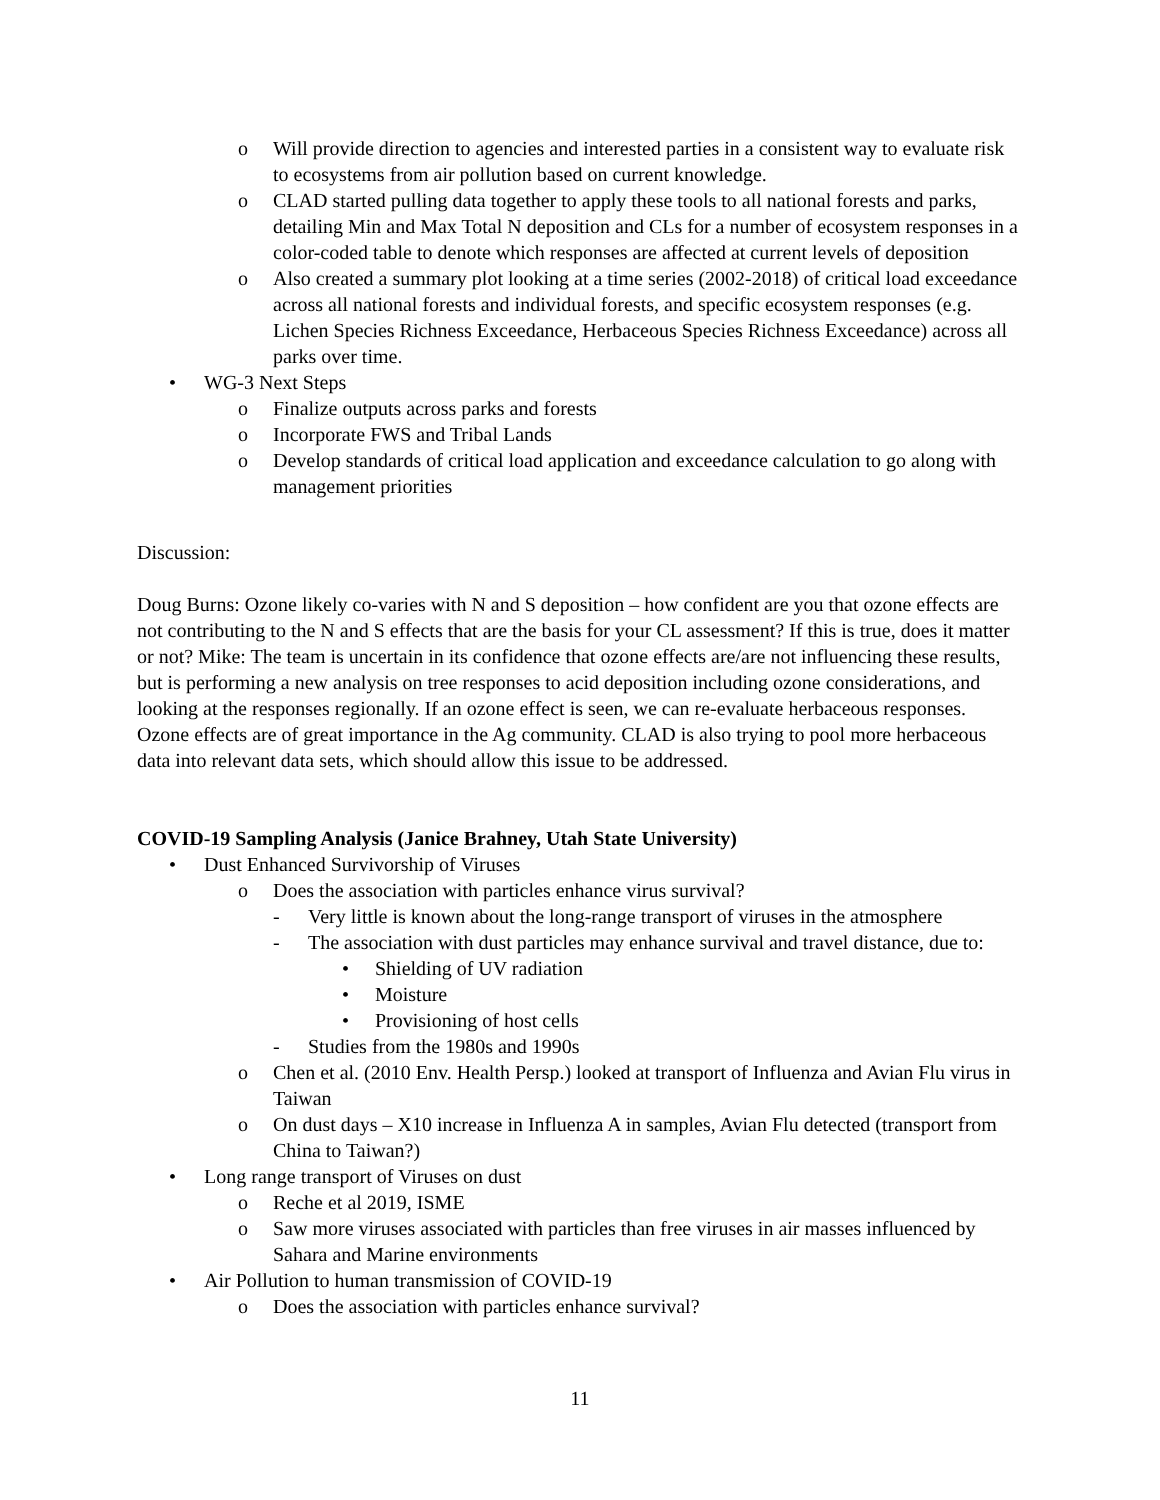o Will provide direction to agencies and interested parties in a consistent way to evaluate risk to ecosystems from air pollution based on current knowledge.
o CLAD started pulling data together to apply these tools to all national forests and parks, detailing Min and Max Total N deposition and CLs for a number of ecosystem responses in a color-coded table to denote which responses are affected at current levels of deposition
o Also created a summary plot looking at a time series (2002-2018) of critical load exceedance across all national forests and individual forests, and specific ecosystem responses (e.g. Lichen Species Richness Exceedance, Herbaceous Species Richness Exceedance) across all parks over time.
• WG-3 Next Steps
o Finalize outputs across parks and forests
o Incorporate FWS and Tribal Lands
o Develop standards of critical load application and exceedance calculation to go along with management priorities
Discussion:
Doug Burns: Ozone likely co-varies with N and S deposition – how confident are you that ozone effects are not contributing to the N and S effects that are the basis for your CL assessment? If this is true, does it matter or not? Mike: The team is uncertain in its confidence that ozone effects are/are not influencing these results, but is performing a new analysis on tree responses to acid deposition including ozone considerations, and looking at the responses regionally. If an ozone effect is seen, we can re-evaluate herbaceous responses. Ozone effects are of great importance in the Ag community. CLAD is also trying to pool more herbaceous data into relevant data sets, which should allow this issue to be addressed.
COVID-19 Sampling Analysis (Janice Brahney, Utah State University)
• Dust Enhanced Survivorship of Viruses
o Does the association with particles enhance virus survival?
- Very little is known about the long-range transport of viruses in the atmosphere
- The association with dust particles may enhance survival and travel distance, due to:
• Shielding of UV radiation
• Moisture
• Provisioning of host cells
- Studies from the 1980s and 1990s
o Chen et al. (2010 Env. Health Persp.) looked at transport of Influenza and Avian Flu virus in Taiwan
o On dust days – X10 increase in Influenza A in samples, Avian Flu detected (transport from China to Taiwan?)
• Long range transport of Viruses on dust
o Reche et al 2019, ISME
o Saw more viruses associated with particles than free viruses in air masses influenced by Sahara and Marine environments
• Air Pollution to human transmission of COVID-19
o Does the association with particles enhance survival?
11